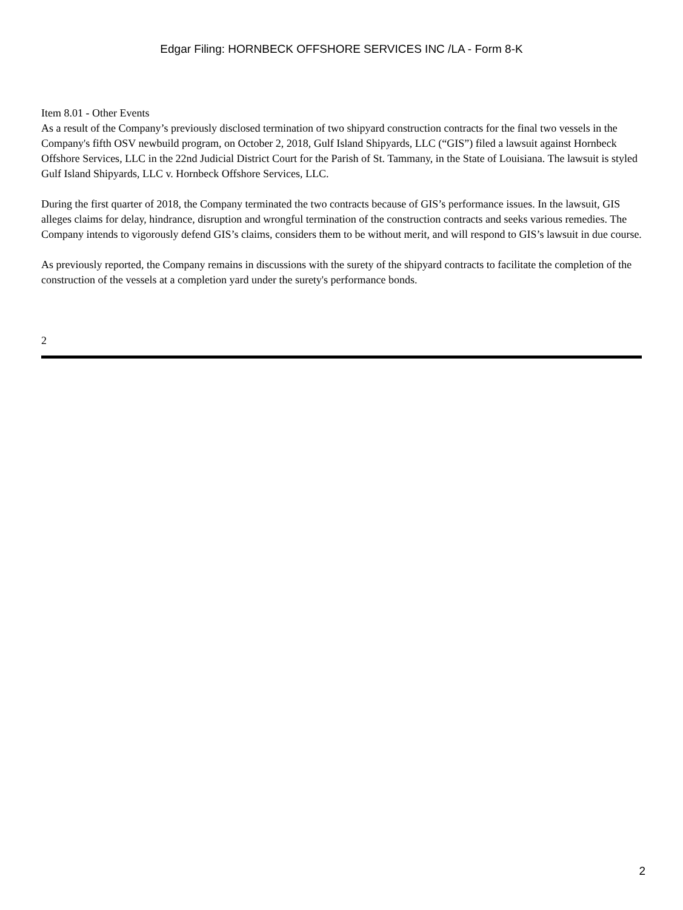Edgar Filing: HORNBECK OFFSHORE SERVICES INC /LA - Form 8-K
Item 8.01 - Other Events
As a result of the Company’s previously disclosed termination of two shipyard construction contracts for the final two vessels in the Company's fifth OSV newbuild program, on October 2, 2018, Gulf Island Shipyards, LLC (“GIS”) filed a lawsuit against Hornbeck Offshore Services, LLC in the 22nd Judicial District Court for the Parish of St. Tammany, in the State of Louisiana. The lawsuit is styled Gulf Island Shipyards, LLC v. Hornbeck Offshore Services, LLC.
During the first quarter of 2018, the Company terminated the two contracts because of GIS’s performance issues. In the lawsuit, GIS alleges claims for delay, hindrance, disruption and wrongful termination of the construction contracts and seeks various remedies. The Company intends to vigorously defend GIS’s claims, considers them to be without merit, and will respond to GIS’s lawsuit in due course.
As previously reported, the Company remains in discussions with the surety of the shipyard contracts to facilitate the completion of the construction of the vessels at a completion yard under the surety's performance bonds.
2
2